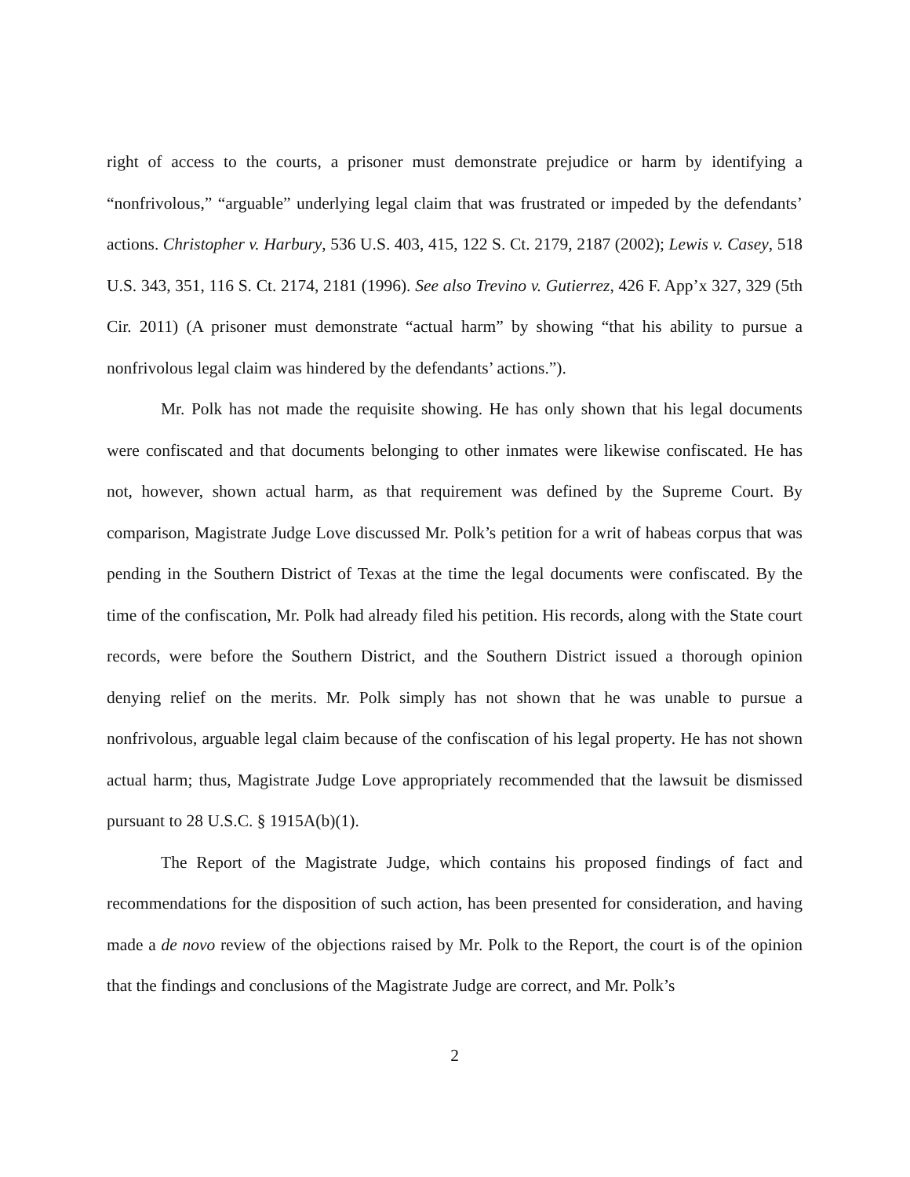right of access to the courts, a prisoner must demonstrate prejudice or harm by identifying a “nonfrivolous,” “arguable” underlying legal claim that was frustrated or impeded by the defendants’ actions. Christopher v. Harbury, 536 U.S. 403, 415, 122 S. Ct. 2179, 2187 (2002); Lewis v. Casey, 518 U.S. 343, 351, 116 S. Ct. 2174, 2181 (1996). See also Trevino v. Gutierrez, 426 F. App’x 327, 329 (5th Cir. 2011) (A prisoner must demonstrate “actual harm” by showing “that his ability to pursue a nonfrivolous legal claim was hindered by the defendants’ actions.”).
Mr. Polk has not made the requisite showing. He has only shown that his legal documents were confiscated and that documents belonging to other inmates were likewise confiscated. He has not, however, shown actual harm, as that requirement was defined by the Supreme Court. By comparison, Magistrate Judge Love discussed Mr. Polk’s petition for a writ of habeas corpus that was pending in the Southern District of Texas at the time the legal documents were confiscated. By the time of the confiscation, Mr. Polk had already filed his petition. His records, along with the State court records, were before the Southern District, and the Southern District issued a thorough opinion denying relief on the merits. Mr. Polk simply has not shown that he was unable to pursue a nonfrivolous, arguable legal claim because of the confiscation of his legal property. He has not shown actual harm; thus, Magistrate Judge Love appropriately recommended that the lawsuit be dismissed pursuant to 28 U.S.C. § 1915A(b)(1).
The Report of the Magistrate Judge, which contains his proposed findings of fact and recommendations for the disposition of such action, has been presented for consideration, and having made a de novo review of the objections raised by Mr. Polk to the Report, the court is of the opinion that the findings and conclusions of the Magistrate Judge are correct, and Mr. Polk’s
2